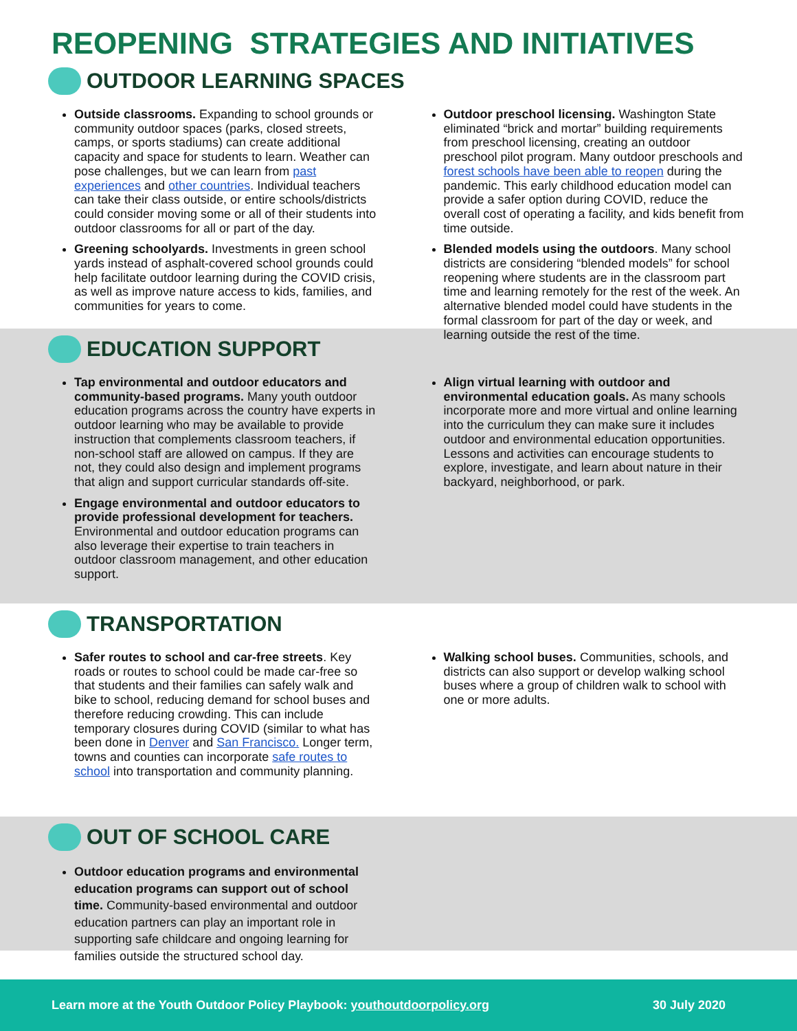REOPENING STRATEGIES AND INITIATIVES
OUTDOOR LEARNING SPACES
Outside classrooms. Expanding to school grounds or community outdoor spaces (parks, closed streets, camps, or sports stadiums) can create additional capacity and space for students to learn. Weather can pose challenges, but we can learn from past experiences and other countries. Individual teachers can take their class outside, or entire schools/districts could consider moving some or all of their students into outdoor classrooms for all or part of the day.
Greening schoolyards. Investments in green school yards instead of asphalt-covered school grounds could help facilitate outdoor learning during the COVID crisis, as well as improve nature access to kids, families, and communities for years to come.
Outdoor preschool licensing. Washington State eliminated “brick and mortar” building requirements from preschool licensing, creating an outdoor preschool pilot program. Many outdoor preschools and forest schools have been able to reopen during the pandemic. This early childhood education model can provide a safer option during COVID, reduce the overall cost of operating a facility, and kids benefit from time outside.
Blended models using the outdoors. Many school districts are considering “blended models” for school reopening where students are in the classroom part time and learning remotely for the rest of the week. An alternative blended model could have students in the formal classroom for part of the day or week, and learning outside the rest of the time.
EDUCATION SUPPORT
Tap environmental and outdoor educators and community-based programs. Many youth outdoor education programs across the country have experts in outdoor learning who may be available to provide instruction that complements classroom teachers, if non-school staff are allowed on campus. If they are not, they could also design and implement programs that align and support curricular standards off-site.
Engage environmental and outdoor educators to provide professional development for teachers. Environmental and outdoor education programs can also leverage their expertise to train teachers in outdoor classroom management, and other education support.
Align virtual learning with outdoor and environmental education goals. As many schools incorporate more and more virtual and online learning into the curriculum they can make sure it includes outdoor and environmental education opportunities. Lessons and activities can encourage students to explore, investigate, and learn about nature in their backyard, neighborhood, or park.
TRANSPORTATION
Safer routes to school and car-free streets. Key roads or routes to school could be made car-free so that students and their families can safely walk and bike to school, reducing demand for school buses and therefore reducing crowding. This can include temporary closures during COVID (similar to what has been done in Denver and San Francisco. Longer term, towns and counties can incorporate safe routes to school into transportation and community planning.
Walking school buses. Communities, schools, and districts can also support or develop walking school buses where a group of children walk to school with one or more adults.
OUT OF SCHOOL CARE
Outdoor education programs and environmental education programs can support out of school time. Community-based environmental and outdoor education partners can play an important role in supporting safe childcare and ongoing learning for families outside the structured school day.
Learn more at the Youth Outdoor Policy Playbook: youthoutdoorpolicy.org 30 July 2020